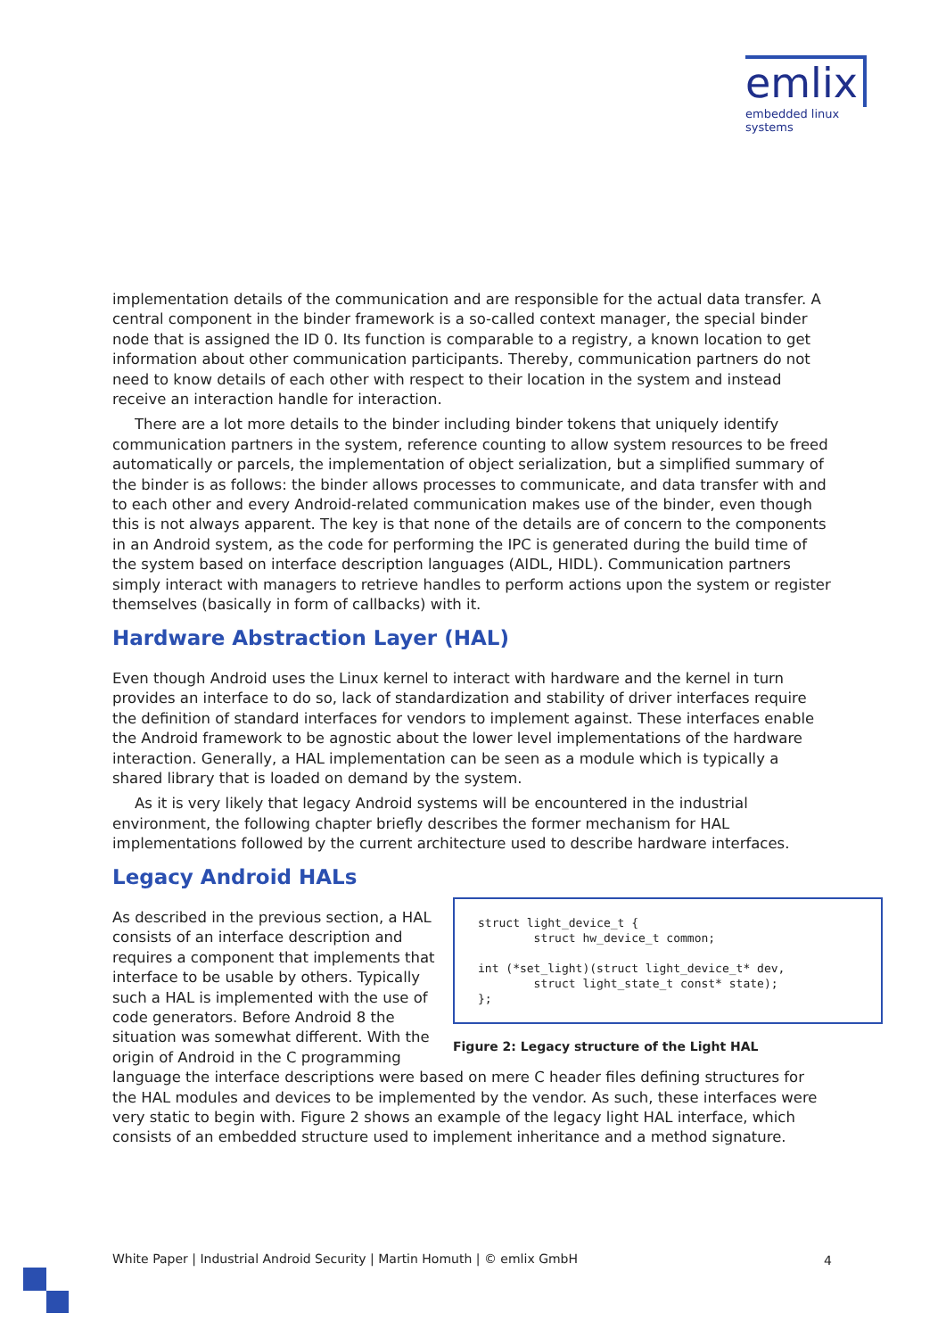emlix
embedded linux systems
implementation details of the communication and are responsible for the actual data transfer. A central component in the binder framework is a so-called context manager, the special binder node that is assigned the ID 0. Its function is comparable to a registry, a known location to get information about other communication participants. Thereby, communication partners do not need to know details of each other with respect to their location in the system and instead receive an interaction handle for interaction.
There are a lot more details to the binder including binder tokens that uniquely identify communication partners in the system, reference counting to allow system resources to be freed automatically or parcels, the implementation of object serialization, but a simplified summary of the binder is as follows: the binder allows processes to communicate, and data transfer with and to each other and every Android-related communication makes use of the binder, even though this is not always apparent. The key is that none of the details are of concern to the components in an Android system, as the code for performing the IPC is generated during the build time of the system based on interface description languages (AIDL, HIDL). Communication partners simply interact with managers to retrieve handles to perform actions upon the system or register themselves (basically in form of callbacks) with it.
Hardware Abstraction Layer (HAL)
Even though Android uses the Linux kernel to interact with hardware and the kernel in turn provides an interface to do so, lack of standardization and stability of driver interfaces require the definition of standard interfaces for vendors to implement against. These interfaces enable the Android framework to be agnostic about the lower level implementations of the hardware interaction. Generally, a HAL implementation can be seen as a module which is typically a shared library that is loaded on demand by the system.
As it is very likely that legacy Android systems will be encountered in the industrial environment, the following chapter briefly describes the former mechanism for HAL implementations followed by the current architecture used to describe hardware interfaces.
Legacy Android HALs
struct light_device_t { struct hw_device_t common; int (*set_light)(struct light_device_t* dev, struct light_state_t const* state); };
Figure 2: Legacy structure of the Light HAL
As described in the previous section, a HAL consists of an interface description and requires a component that implements that interface to be usable by others. Typically such a HAL is implemented with the use of code generators. Before Android 8 the situation was somewhat different. With the origin of Android in the C programming language the interface descriptions were based on mere C header files defining structures for the HAL modules and devices to be implemented by the vendor. As such, these interfaces were very static to begin with. Figure 2 shows an example of the legacy light HAL interface, which consists of an embedded structure used to implement inheritance and a method signature.
White Paper | Industrial Android Security | Martin Homuth | © emlix GmbH
4